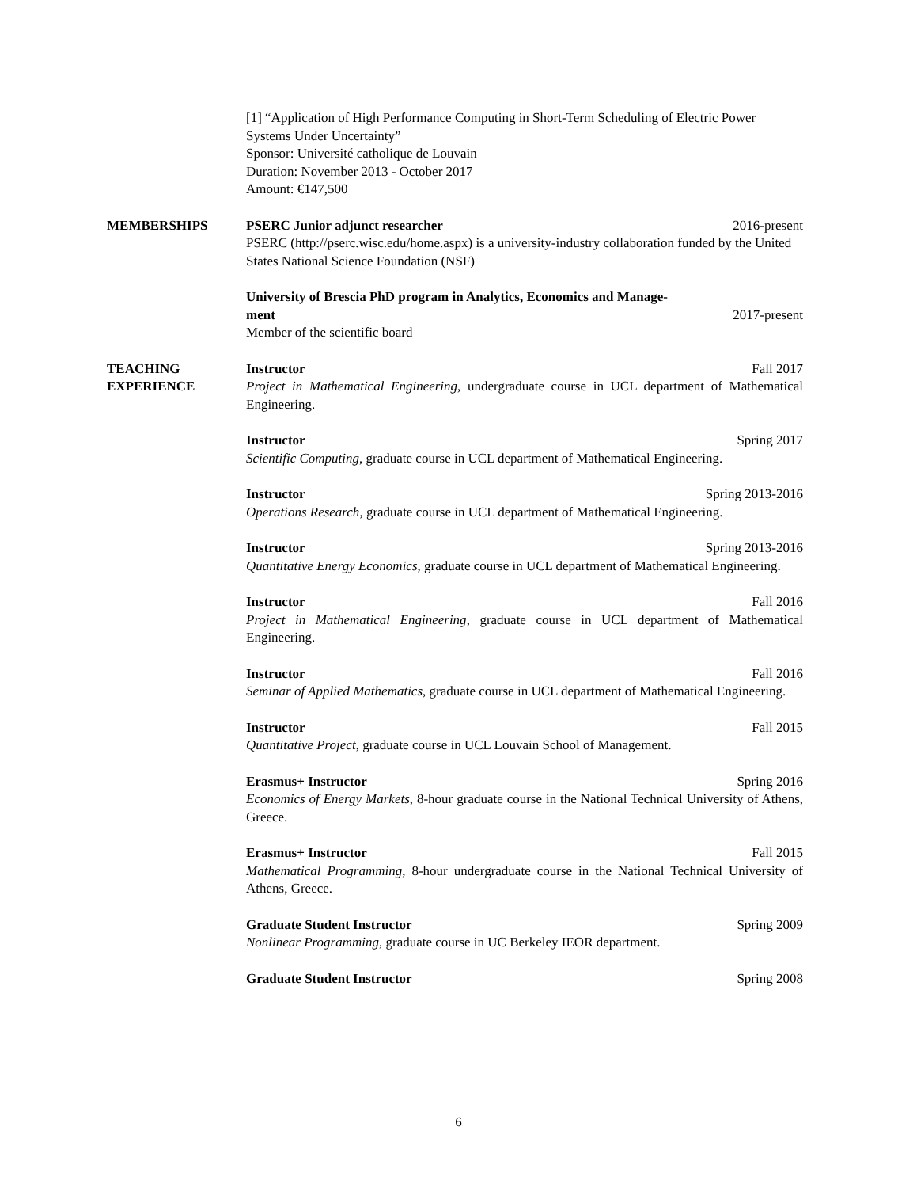[1] “Application of High Performance Computing in Short-Term Scheduling of Electric Power Systems Under Uncertainty”
Sponsor: Université catholique de Louvain
Duration: November 2013 - October 2017
Amount: €147,500
MEMBERSHIPS PSERC Junior adjunct researcher 2016-present
PSERC (http://pserc.wisc.edu/home.aspx) is a university-industry collaboration funded by the United States National Science Foundation (NSF)
University of Brescia PhD program in Analytics, Economics and Manage-
ment 2017-present
Member of the scientific board
TEACHING
EXPERIENCE
Instructor Fall 2017
Project in Mathematical Engineering, undergraduate course in UCL department of Mathematical Engineering.
Instructor Spring 2017
Scientific Computing, graduate course in UCL department of Mathematical Engineering.
Instructor Spring 2013-2016
Operations Research, graduate course in UCL department of Mathematical Engineering.
Instructor Spring 2013-2016
Quantitative Energy Economics, graduate course in UCL department of Mathematical Engineering.
Instructor Fall 2016
Project in Mathematical Engineering, graduate course in UCL department of Mathematical Engineering.
Instructor Fall 2016
Seminar of Applied Mathematics, graduate course in UCL department of Mathematical Engineering.
Instructor Fall 2015
Quantitative Project, graduate course in UCL Louvain School of Management.
Erasmus+ Instructor Spring 2016
Economics of Energy Markets, 8-hour graduate course in the National Technical University of Athens, Greece.
Erasmus+ Instructor Fall 2015
Mathematical Programming, 8-hour undergraduate course in the National Technical University of Athens, Greece.
Graduate Student Instructor Spring 2009
Nonlinear Programming, graduate course in UC Berkeley IEOR department.
Graduate Student Instructor Spring 2008
6